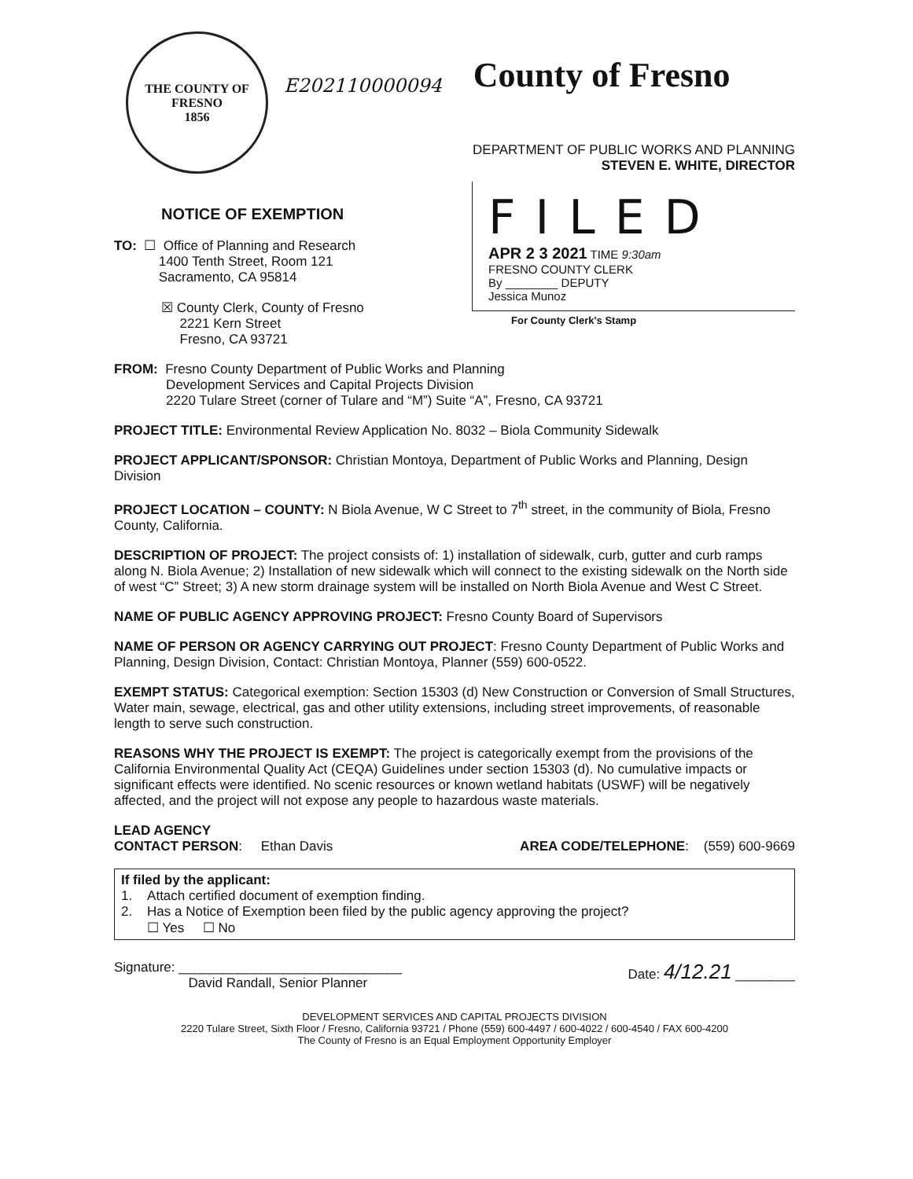THE COUNTY OF FRESNO
1856
E202110000094
County of Fresno
DEPARTMENT OF PUBLIC WORKS AND PLANNING
STEVEN E. WHITE, DIRECTOR
NOTICE OF EXEMPTION
TO: ☐ Office of Planning and Research
1400 Tenth Street, Room 121
Sacramento, CA 95814
☒ County Clerk, County of Fresno
2221 Kern Street
Fresno, CA 93721
FILED
APR 2 3 2021 TIME 9:30am
FRESNO COUNTY CLERK
By ________ DEPUTY
Jessica Munoz
For County Clerk's Stamp
FROM: Fresno County Department of Public Works and Planning
Development Services and Capital Projects Division
2220 Tulare Street (corner of Tulare and “M”) Suite “A”, Fresno, CA 93721
PROJECT TITLE: Environmental Review Application No. 8032 – Biola Community Sidewalk
PROJECT APPLICANT/SPONSOR: Christian Montoya, Department of Public Works and Planning, Design Division
PROJECT LOCATION – COUNTY: N Biola Avenue, W C Street to 7<sup>th</sup> street, in the community of Biola, Fresno County, California.
DESCRIPTION OF PROJECT: The project consists of: 1) installation of sidewalk, curb, gutter and curb ramps along N. Biola Avenue; 2) Installation of new sidewalk which will connect to the existing sidewalk on the North side of west “C” Street; 3) A new storm drainage system will be installed on North Biola Avenue and West C Street.
NAME OF PUBLIC AGENCY APPROVING PROJECT: Fresno County Board of Supervisors
NAME OF PERSON OR AGENCY CARRYING OUT PROJECT: Fresno County Department of Public Works and Planning, Design Division, Contact: Christian Montoya, Planner (559) 600-0522.
EXEMPT STATUS: Categorical exemption: Section 15303 (d) New Construction or Conversion of Small Structures, Water main, sewage, electrical, gas and other utility extensions, including street improvements, of reasonable length to serve such construction.
REASONS WHY THE PROJECT IS EXEMPT: The project is categorically exempt from the provisions of the California Environmental Quality Act (CEQA) Guidelines under section 15303 (d). No cumulative impacts or significant effects were identified. No scenic resources or known wetland habitats (USWF) will be negatively affected, and the project will not expose any people to hazardous waste materials.
LEAD AGENCY
CONTACT PERSON: Ethan Davis AREA CODE/TELEPHONE: (559) 600-9669
If filed by the applicant:
1. Attach certified document of exemption finding.
2. Has a Notice of Exemption been filed by the public agency approving the project?
☐ Yes ☐ No
Signature: ______________________________
David Randall, Senior Planner Date: 4/12.21 ________
DEVELOPMENT SERVICES AND CAPITAL PROJECTS DIVISION
2220 Tulare Street, Sixth Floor / Fresno, California 93721 / Phone (559) 600-4497 / 600-4022 / 600-4540 / FAX 600-4200
The County of Fresno is an Equal Employment Opportunity Employer